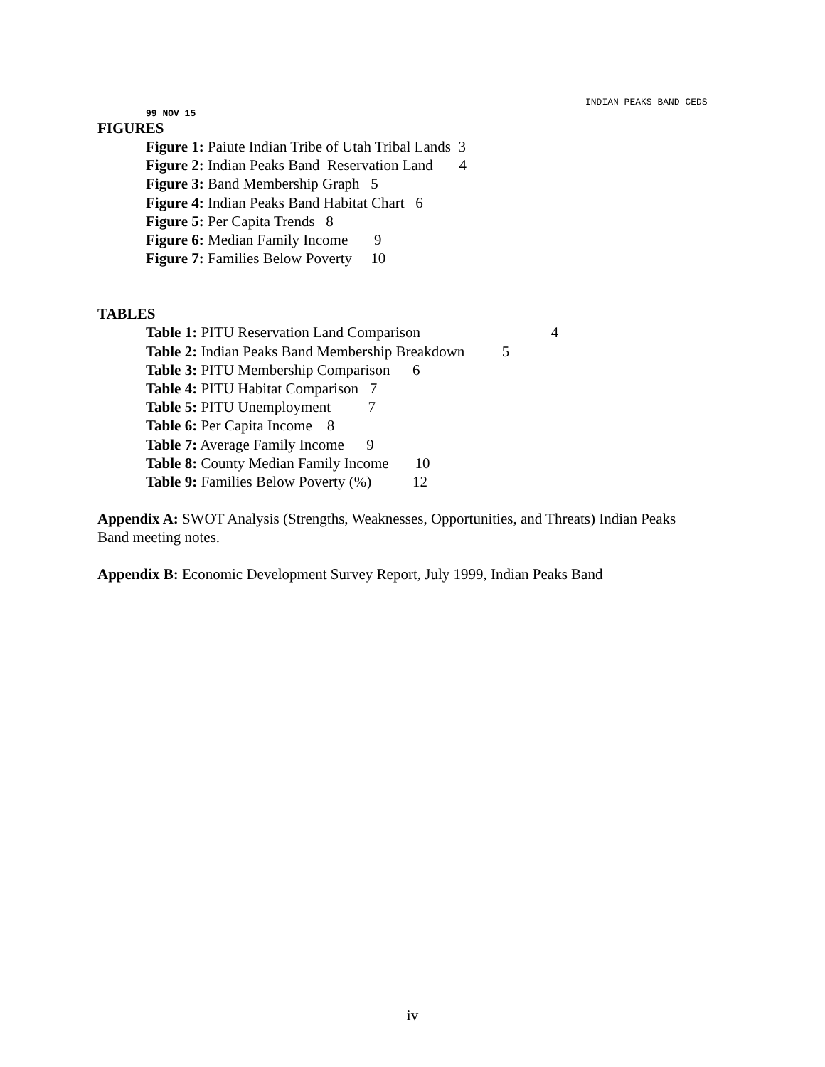INDIAN PEAKS BAND CEDS
99 NOV 15
FIGURES
Figure 1: Paiute Indian Tribe of Utah Tribal Lands 3
Figure 2: Indian Peaks Band Reservation Land 4
Figure 3: Band Membership Graph 5
Figure 4: Indian Peaks Band Habitat Chart 6
Figure 5: Per Capita Trends 8
Figure 6: Median Family Income 9
Figure 7: Families Below Poverty 10
TABLES
Table 1: PITU Reservation Land Comparison 4
Table 2: Indian Peaks Band Membership Breakdown 5
Table 3: PITU Membership Comparison 6
Table 4: PITU Habitat Comparison 7
Table 5: PITU Unemployment 7
Table 6: Per Capita Income 8
Table 7: Average Family Income 9
Table 8: County Median Family Income 10
Table 9: Families Below Poverty (%) 12
Appendix A: SWOT Analysis (Strengths, Weaknesses, Opportunities, and Threats) Indian Peaks Band meeting notes.
Appendix B: Economic Development Survey Report, July 1999, Indian Peaks Band
iv